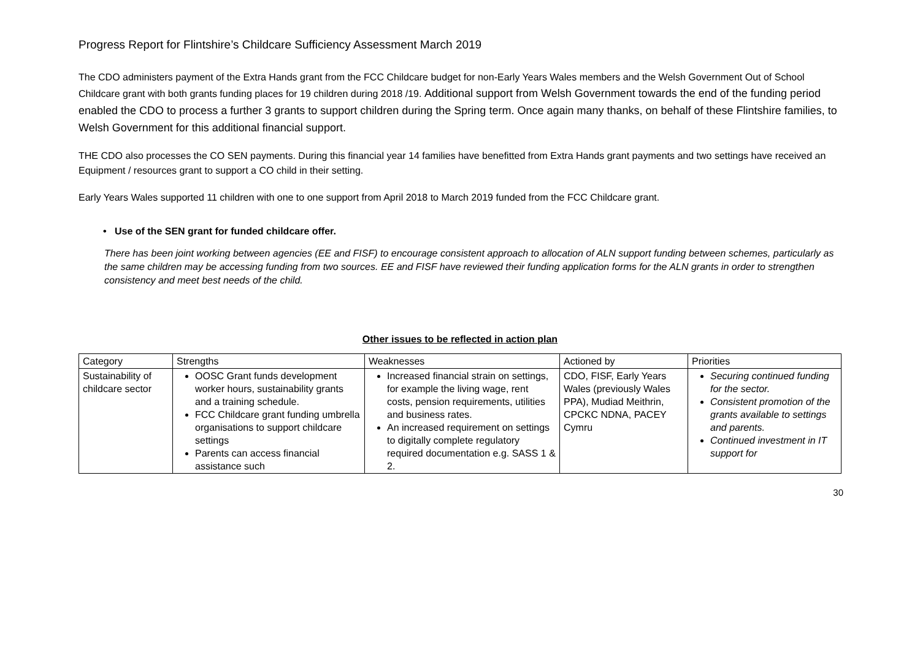Progress Report for Flintshire’s Childcare Sufficiency Assessment March 2019
The CDO administers payment of the Extra Hands grant from the FCC Childcare budget for non-Early Years Wales members and the Welsh Government Out of School Childcare grant with both grants funding places for 19 children during 2018 /19. Additional support from Welsh Government towards the end of the funding period enabled the CDO to process a further 3 grants to support children during the Spring term. Once again many thanks, on behalf of these Flintshire families, to Welsh Government for this additional financial support.
THE CDO also processes the CO SEN payments. During this financial year 14 families have benefitted from Extra Hands grant payments and two settings have received an Equipment / resources grant to support a CO child in their setting.
Early Years Wales supported 11 children with one to one support from April 2018 to March 2019 funded from the FCC Childcare grant.
• Use of the SEN grant for funded childcare offer.
There has been joint working between agencies (EE and FISF) to encourage consistent approach to allocation of ALN support funding between schemes, particularly as the same children may be accessing funding from two sources. EE and FISF have reviewed their funding application forms for the ALN grants in order to strengthen consistency and meet best needs of the child.
Other issues to be reflected in action plan
| Category | Strengths | Weaknesses | Actioned by | Priorities |
| --- | --- | --- | --- | --- |
| Sustainability of childcare sector | OOSC Grant funds development worker hours, sustainability grants and a training schedule. FCC Childcare grant funding umbrella organisations to support childcare settings Parents can access financial assistance such | Increased financial strain on settings, for example the living wage, rent costs, pension requirements, utilities and business rates. An increased requirement on settings to digitally complete regulatory required documentation e.g. SASS 1 & 2. | CDO, FISF, Early Years Wales (previously Wales PPA), Mudiad Meithrin, CPCKC NDNA, PACEY Cymru | Securing continued funding for the sector. Consistent promotion of the grants available to settings and parents. Continued investment in IT support for |
30